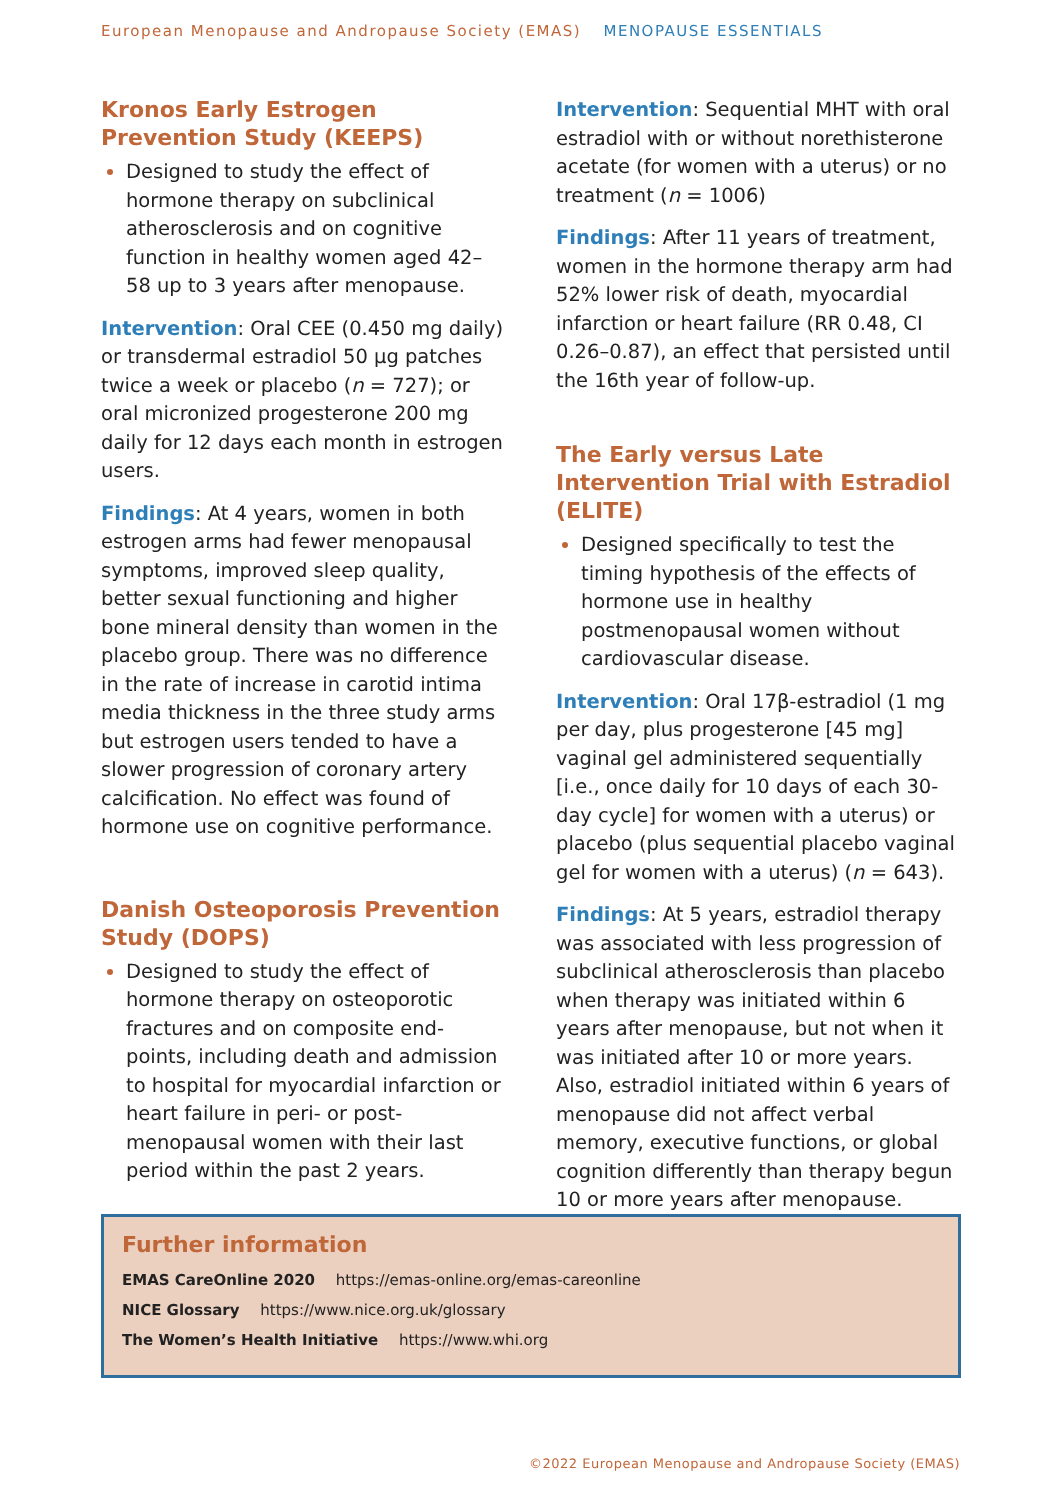European Menopause and Andropause Society (EMAS) MENOPAUSE ESSENTIALS
Kronos Early Estrogen Prevention Study (KEEPS)
Designed to study the effect of hormone therapy on subclinical atherosclerosis and on cognitive function in healthy women aged 42–58 up to 3 years after menopause.
Intervention: Oral CEE (0.450 mg daily) or transdermal estradiol 50 µg patches twice a week or placebo (n = 727); or oral micronized progesterone 200 mg daily for 12 days each month in estrogen users.
Findings: At 4 years, women in both estrogen arms had fewer menopausal symptoms, improved sleep quality, better sexual functioning and higher bone mineral density than women in the placebo group. There was no difference in the rate of increase in carotid intima media thickness in the three study arms but estrogen users tended to have a slower progression of coronary artery calcification. No effect was found of hormone use on cognitive performance.
Danish Osteoporosis Prevention Study (DOPS)
Designed to study the effect of hormone therapy on osteoporotic fractures and on composite end-points, including death and admission to hospital for myocardial infarction or heart failure in peri- or post-menopausal women with their last period within the past 2 years.
Intervention: Sequential MHT with oral estradiol with or without norethisterone acetate (for women with a uterus) or no treatment (n = 1006)
Findings: After 11 years of treatment, women in the hormone therapy arm had 52% lower risk of death, myocardial infarction or heart failure (RR 0.48, CI 0.26–0.87), an effect that persisted until the 16th year of follow-up.
The Early versus Late Intervention Trial with Estradiol (ELITE)
Designed specifically to test the timing hypothesis of the effects of hormone use in healthy postmenopausal women without cardiovascular disease.
Intervention: Oral 17β-estradiol (1 mg per day, plus progesterone [45 mg] vaginal gel administered sequentially [i.e., once daily for 10 days of each 30-day cycle] for women with a uterus) or placebo (plus sequential placebo vaginal gel for women with a uterus) (n = 643).
Findings: At 5 years, estradiol therapy was associated with less progression of subclinical atherosclerosis than placebo when therapy was initiated within 6 years after menopause, but not when it was initiated after 10 or more years. Also, estradiol initiated within 6 years of menopause did not affect verbal memory, executive functions, or global cognition differently than therapy begun 10 or more years after menopause.
Further information
EMAS CareOnline 2020 https://emas-online.org/emas-careonline
NICE Glossary https://www.nice.org.uk/glossary
The Women’s Health Initiative https://www.whi.org
©2022 European Menopause and Andropause Society (EMAS)